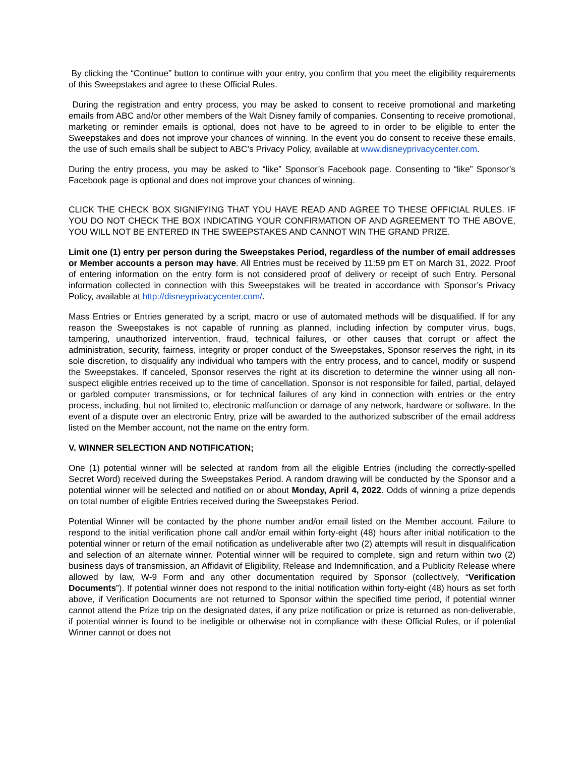By clicking the “Continue” button to continue with your entry, you confirm that you meet the eligibility requirements of this Sweepstakes and agree to these Official Rules.
During the registration and entry process, you may be asked to consent to receive promotional and marketing emails from ABC and/or other members of the Walt Disney family of companies. Consenting to receive promotional, marketing or reminder emails is optional, does not have to be agreed to in order to be eligible to enter the Sweepstakes and does not improve your chances of winning. In the event you do consent to receive these emails, the use of such emails shall be subject to ABC’s Privacy Policy, available at www.disneyprivacycenter.com.
During the entry process, you may be asked to “like” Sponsor’s Facebook page. Consenting to “like” Sponsor’s Facebook page is optional and does not improve your chances of winning.
CLICK THE CHECK BOX SIGNIFYING THAT YOU HAVE READ AND AGREE TO THESE OFFICIAL RULES. IF YOU DO NOT CHECK THE BOX INDICATING YOUR CONFIRMATION OF AND AGREEMENT TO THE ABOVE, YOU WILL NOT BE ENTERED IN THE SWEEPSTAKES AND CANNOT WIN THE GRAND PRIZE.
Limit one (1) entry per person during the Sweepstakes Period, regardless of the number of email addresses or Member accounts a person may have. All Entries must be received by 11:59 pm ET on March 31, 2022. Proof of entering information on the entry form is not considered proof of delivery or receipt of such Entry. Personal information collected in connection with this Sweepstakes will be treated in accordance with Sponsor’s Privacy Policy, available at http://disneyprivacycenter.com/.
Mass Entries or Entries generated by a script, macro or use of automated methods will be disqualified. If for any reason the Sweepstakes is not capable of running as planned, including infection by computer virus, bugs, tampering, unauthorized intervention, fraud, technical failures, or other causes that corrupt or affect the administration, security, fairness, integrity or proper conduct of the Sweepstakes, Sponsor reserves the right, in its sole discretion, to disqualify any individual who tampers with the entry process, and to cancel, modify or suspend the Sweepstakes. If canceled, Sponsor reserves the right at its discretion to determine the winner using all non-suspect eligible entries received up to the time of cancellation. Sponsor is not responsible for failed, partial, delayed or garbled computer transmissions, or for technical failures of any kind in connection with entries or the entry process, including, but not limited to, electronic malfunction or damage of any network, hardware or software. In the event of a dispute over an electronic Entry, prize will be awarded to the authorized subscriber of the email address listed on the Member account, not the name on the entry form.
V. WINNER SELECTION AND NOTIFICATION;
One (1) potential winner will be selected at random from all the eligible Entries (including the correctly-spelled Secret Word) received during the Sweepstakes Period. A random drawing will be conducted by the Sponsor and a potential winner will be selected and notified on or about Monday, April 4, 2022. Odds of winning a prize depends on total number of eligible Entries received during the Sweepstakes Period.
Potential Winner will be contacted by the phone number and/or email listed on the Member account. Failure to respond to the initial verification phone call and/or email within forty-eight (48) hours after initial notification to the potential winner or return of the email notification as undeliverable after two (2) attempts will result in disqualification and selection of an alternate winner. Potential winner will be required to complete, sign and return within two (2) business days of transmission, an Affidavit of Eligibility, Release and Indemnification, and a Publicity Release where allowed by law, W-9 Form and any other documentation required by Sponsor (collectively, “Verification Documents”). If potential winner does not respond to the initial notification within forty-eight (48) hours as set forth above, if Verification Documents are not returned to Sponsor within the specified time period, if potential winner cannot attend the Prize trip on the designated dates, if any prize notification or prize is returned as non-deliverable, if potential winner is found to be ineligible or otherwise not in compliance with these Official Rules, or if potential Winner cannot or does not